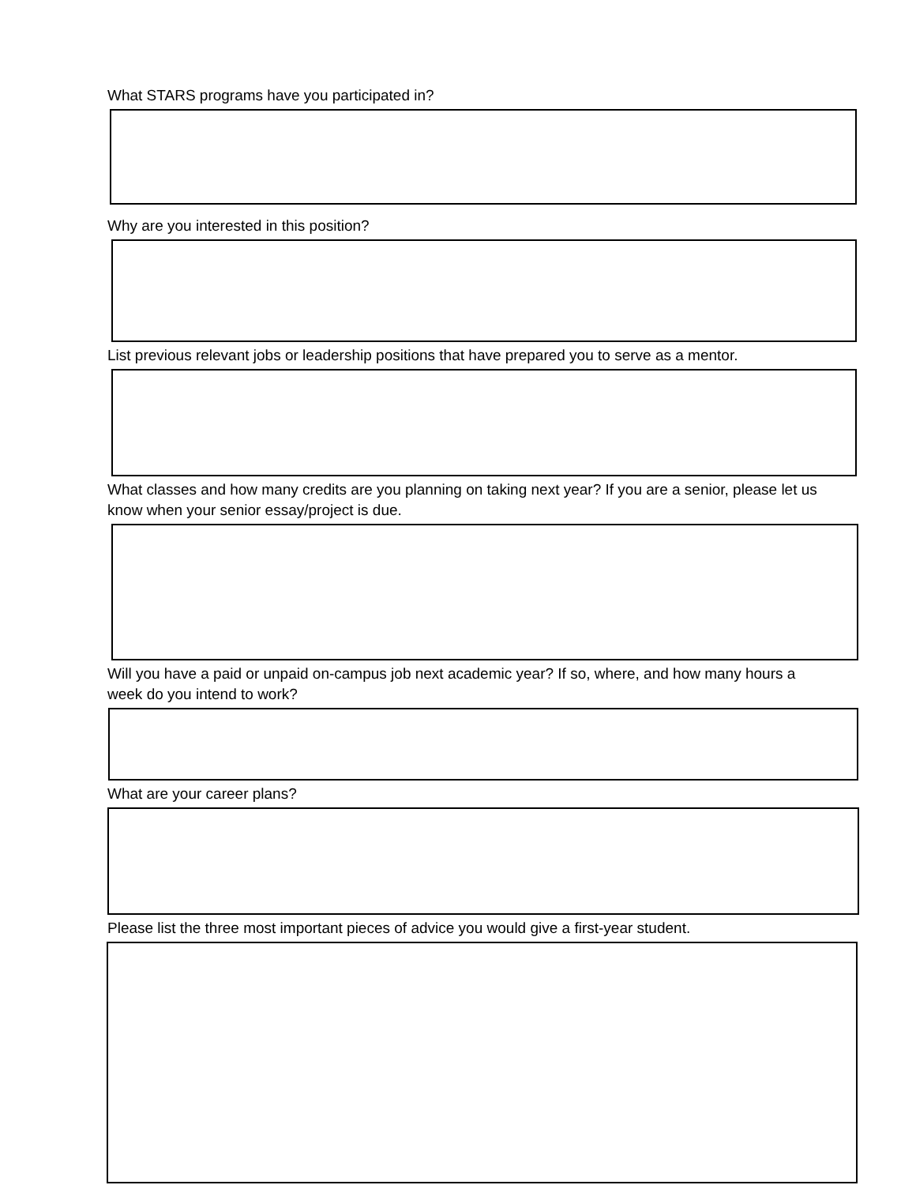What STARS programs have you participated in?
Why are you interested in this position?
List previous relevant jobs or leadership positions that have prepared you to serve as a mentor.
What classes and how many credits are you planning on taking next year? If you are a senior, please let us know when your senior essay/project is due.
Will you have a paid or unpaid on-campus job next academic year? If so, where, and how many hours a week do you intend to work?
What are your career plans?
Please list the three most important pieces of advice you would give a first-year student.